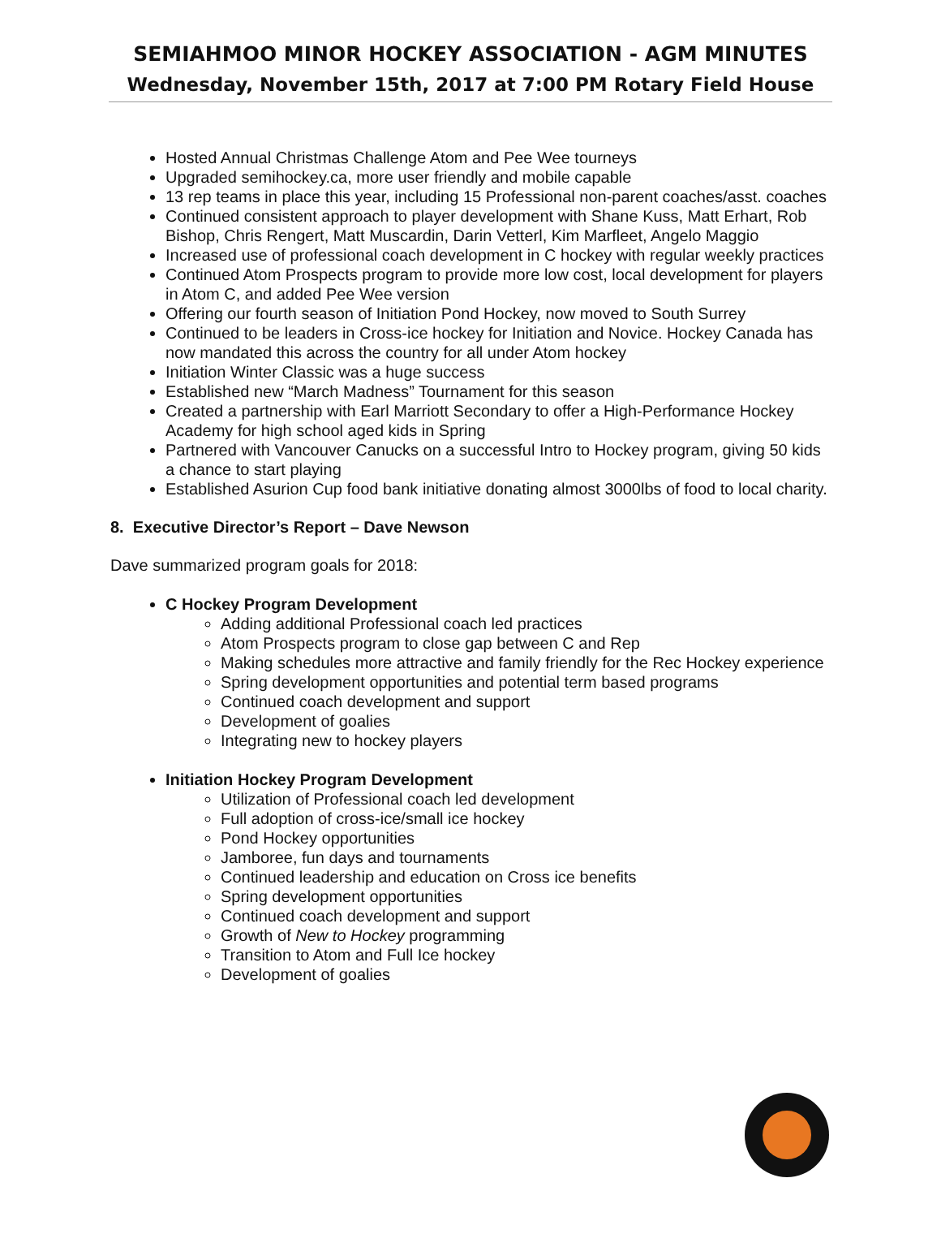SEMIAHMOO MINOR HOCKEY ASSOCIATION - AGM MINUTES
Wednesday, November 15th, 2017 at 7:00 PM Rotary Field House
Hosted Annual Christmas Challenge Atom and Pee Wee tourneys
Upgraded semihockey.ca, more user friendly and mobile capable
13 rep teams in place this year, including 15 Professional non-parent coaches/asst. coaches
Continued consistent approach to player development with Shane Kuss, Matt Erhart, Rob Bishop, Chris Rengert, Matt Muscardin, Darin Vetterl, Kim Marfleet, Angelo Maggio
Increased use of professional coach development in C hockey with regular weekly practices
Continued Atom Prospects program to provide more low cost, local development for players in Atom C, and added Pee Wee version
Offering our fourth season of Initiation Pond Hockey, now moved to South Surrey
Continued to be leaders in Cross-ice hockey for Initiation and Novice. Hockey Canada has now mandated this across the country for all under Atom hockey
Initiation Winter Classic was a huge success
Established new “March Madness” Tournament for this season
Created a partnership with Earl Marriott Secondary to offer a High-Performance Hockey Academy for high school aged kids in Spring
Partnered with Vancouver Canucks on a successful Intro to Hockey program, giving 50 kids a chance to start playing
Established Asurion Cup food bank initiative donating almost 3000lbs of food to local charity.
8. Executive Director’s Report – Dave Newson
Dave summarized program goals for 2018:
C Hockey Program Development
Adding additional Professional coach led practices
Atom Prospects program to close gap between C and Rep
Making schedules more attractive and family friendly for the Rec Hockey experience
Spring development opportunities and potential term based programs
Continued coach development and support
Development of goalies
Integrating new to hockey players
Initiation Hockey Program Development
Utilization of Professional coach led development
Full adoption of cross-ice/small ice hockey
Pond Hockey opportunities
Jamboree, fun days and tournaments
Continued leadership and education on Cross ice benefits
Spring development opportunities
Continued coach development and support
Growth of New to Hockey programming
Transition to Atom and Full Ice hockey
Development of goalies